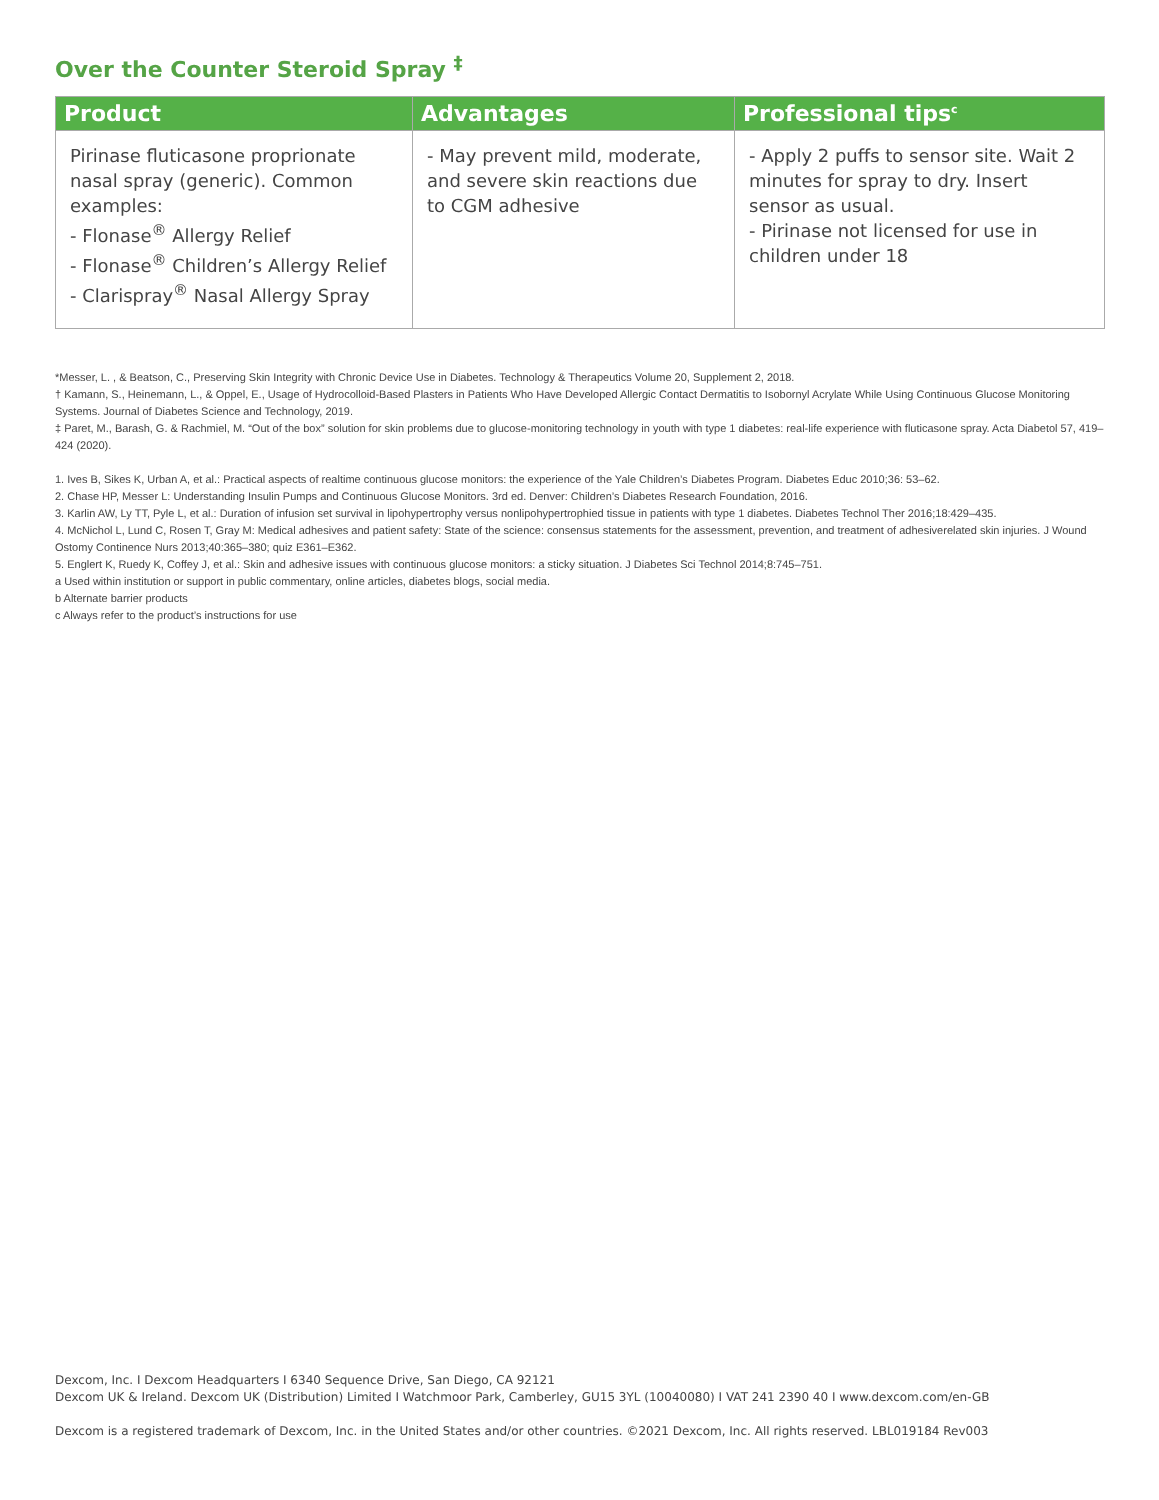Over the Counter Steroid Spray <sup>‡</sup>
| Product | Advantages | Professional tips<sup>c</sup> |
| --- | --- | --- |
| Pirinase fluticasone proprionate nasal spray (generic). Common examples: - Flonase<sup>®</sup> Allergy Relief - Flonase<sup>®</sup> Children’s Allergy Relief - Clarispray<sup>®</sup> Nasal Allergy Spray | - May prevent mild, moderate, and severe skin reactions due to CGM adhesive | - Apply 2 puffs to sensor site. Wait 2 minutes for spray to dry. Insert sensor as usual. - Pirinase not licensed for use in children under 18 |
*Messer, L. , & Beatson, C., Preserving Skin Integrity with Chronic Device Use in Diabetes. Technology & Therapeutics Volume 20, Supplement 2, 2018.
† Kamann, S., Heinemann, L., & Oppel, E., Usage of Hydrocolloid-Based Plasters in Patients Who Have Developed Allergic Contact Dermatitis to Isobornyl Acrylate While Using Continuous Glucose Monitoring Systems. Journal of Diabetes Science and Technology, 2019.
‡ Paret, M., Barash, G. & Rachmiel, M. “Out of the box” solution for skin problems due to glucose-monitoring technology in youth with type 1 diabetes: real-life experience with fluticasone spray. Acta Diabetol 57, 419–424 (2020).
1. Ives B, Sikes K, Urban A, et al.: Practical aspects of realtime continuous glucose monitors: the experience of the Yale Children’s Diabetes Program. Diabetes Educ 2010;36: 53–62.
2. Chase HP, Messer L: Understanding Insulin Pumps and Continuous Glucose Monitors. 3rd ed. Denver: Children’s Diabetes Research Foundation, 2016.
3. Karlin AW, Ly TT, Pyle L, et al.: Duration of infusion set survival in lipohypertrophy versus nonlipohypertrophied tissue in patients with type 1 diabetes. Diabetes Technol Ther 2016;18:429–435.
4. McNichol L, Lund C, Rosen T, Gray M: Medical adhesives and patient safety: State of the science: consensus statements for the assessment, prevention, and treatment of adhesiverelated skin injuries. J Wound Ostomy Continence Nurs 2013;40:365–380; quiz E361–E362.
5. Englert K, Ruedy K, Coffey J, et al.: Skin and adhesive issues with continuous glucose monitors: a sticky situation. J Diabetes Sci Technol 2014;8:745–751.
a Used within institution or support in public commentary, online articles, diabetes blogs, social media.
b Alternate barrier products
c Always refer to the product’s instructions for use
Dexcom, Inc. I Dexcom Headquarters I 6340 Sequence Drive, San Diego, CA 92121
Dexcom UK & Ireland. Dexcom UK (Distribution) Limited I Watchmoor Park, Camberley, GU15 3YL (10040080) I VAT 241 2390 40 I www.dexcom.com/en-GB
Dexcom is a registered trademark of Dexcom, Inc. in the United States and/or other countries. ©2021 Dexcom, Inc. All rights reserved. LBL019184 Rev003